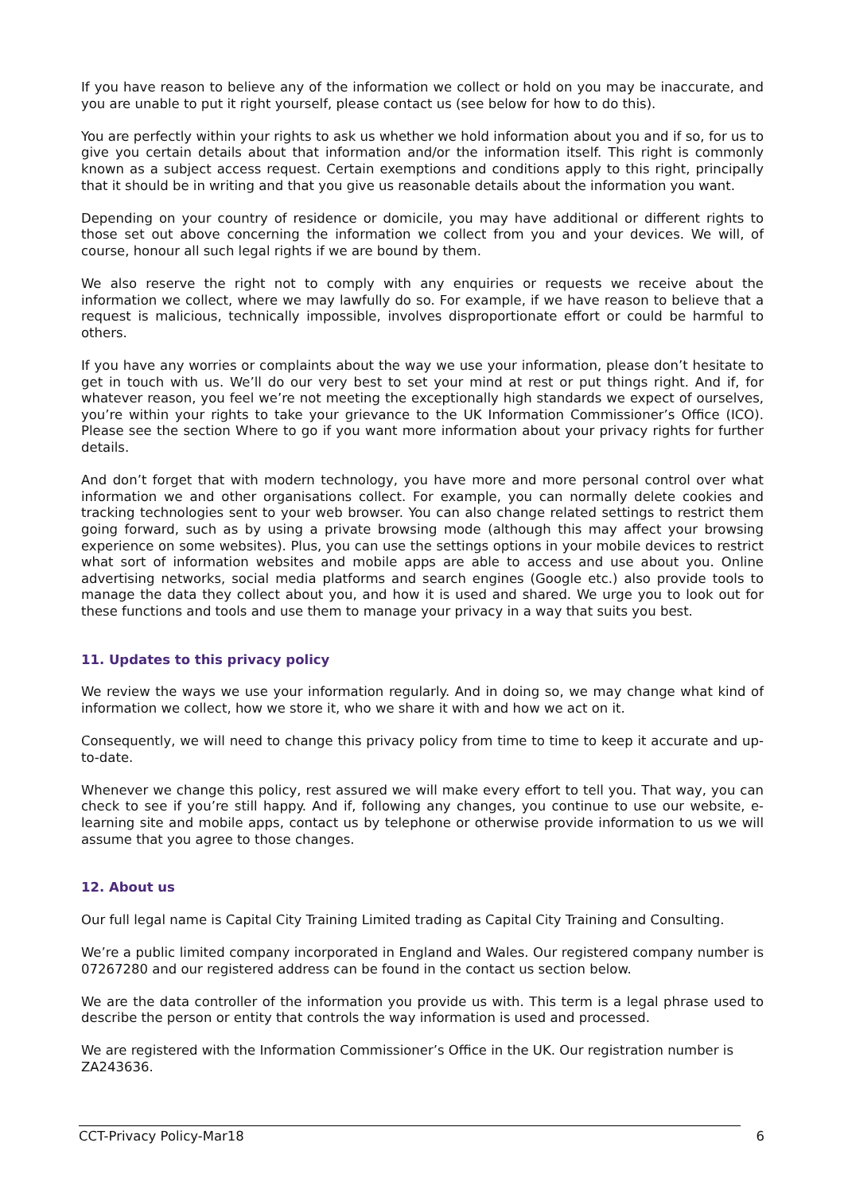If you have reason to believe any of the information we collect or hold on you may be inaccurate, and you are unable to put it right yourself, please contact us (see below for how to do this).
You are perfectly within your rights to ask us whether we hold information about you and if so, for us to give you certain details about that information and/or the information itself. This right is commonly known as a subject access request. Certain exemptions and conditions apply to this right, principally that it should be in writing and that you give us reasonable details about the information you want.
Depending on your country of residence or domicile, you may have additional or different rights to those set out above concerning the information we collect from you and your devices. We will, of course, honour all such legal rights if we are bound by them.
We also reserve the right not to comply with any enquiries or requests we receive about the information we collect, where we may lawfully do so. For example, if we have reason to believe that a request is malicious, technically impossible, involves disproportionate effort or could be harmful to others.
If you have any worries or complaints about the way we use your information, please don’t hesitate to get in touch with us. We’ll do our very best to set your mind at rest or put things right. And if, for whatever reason, you feel we’re not meeting the exceptionally high standards we expect of ourselves, you’re within your rights to take your grievance to the UK Information Commissioner’s Office (ICO). Please see the section Where to go if you want more information about your privacy rights for further details.
And don’t forget that with modern technology, you have more and more personal control over what information we and other organisations collect. For example, you can normally delete cookies and tracking technologies sent to your web browser. You can also change related settings to restrict them going forward, such as by using a private browsing mode (although this may affect your browsing experience on some websites). Plus, you can use the settings options in your mobile devices to restrict what sort of information websites and mobile apps are able to access and use about you. Online advertising networks, social media platforms and search engines (Google etc.) also provide tools to manage the data they collect about you, and how it is used and shared. We urge you to look out for these functions and tools and use them to manage your privacy in a way that suits you best.
11. Updates to this privacy policy
We review the ways we use your information regularly. And in doing so, we may change what kind of information we collect, how we store it, who we share it with and how we act on it.
Consequently, we will need to change this privacy policy from time to time to keep it accurate and up-to-date.
Whenever we change this policy, rest assured we will make every effort to tell you. That way, you can check to see if you’re still happy. And if, following any changes, you continue to use our website, e-learning site and mobile apps, contact us by telephone or otherwise provide information to us we will assume that you agree to those changes.
12. About us
Our full legal name is Capital City Training Limited trading as Capital City Training and Consulting.
We’re a public limited company incorporated in England and Wales. Our registered company number is 07267280 and our registered address can be found in the contact us section below.
We are the data controller of the information you provide us with. This term is a legal phrase used to describe the person or entity that controls the way information is used and processed.
We are registered with the Information Commissioner’s Office in the UK. Our registration number is ZA243636.
CCT-Privacy Policy-Mar18 6